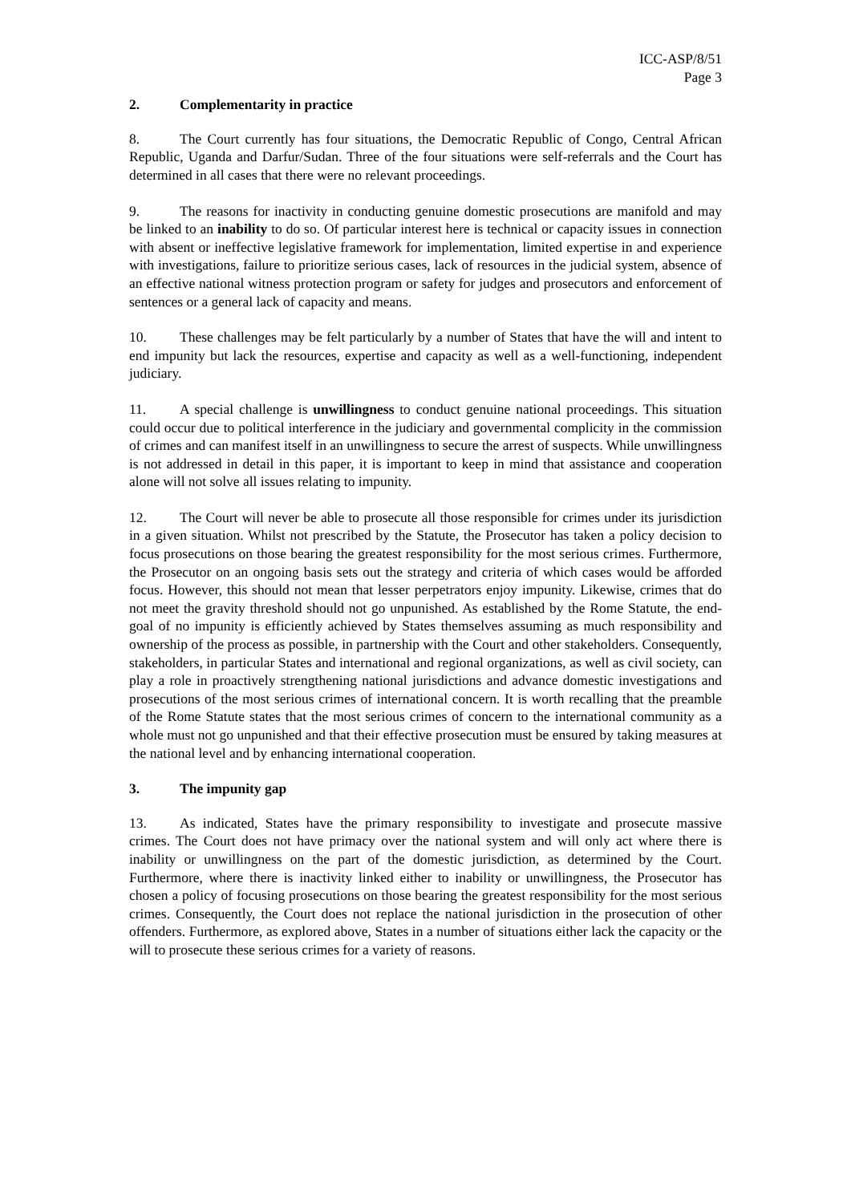ICC-ASP/8/51
Page 3
2. Complementarity in practice
8. The Court currently has four situations, the Democratic Republic of Congo, Central African Republic, Uganda and Darfur/Sudan. Three of the four situations were self-referrals and the Court has determined in all cases that there were no relevant proceedings.
9. The reasons for inactivity in conducting genuine domestic prosecutions are manifold and may be linked to an inability to do so. Of particular interest here is technical or capacity issues in connection with absent or ineffective legislative framework for implementation, limited expertise in and experience with investigations, failure to prioritize serious cases, lack of resources in the judicial system, absence of an effective national witness protection program or safety for judges and prosecutors and enforcement of sentences or a general lack of capacity and means.
10. These challenges may be felt particularly by a number of States that have the will and intent to end impunity but lack the resources, expertise and capacity as well as a well-functioning, independent judiciary.
11. A special challenge is unwillingness to conduct genuine national proceedings. This situation could occur due to political interference in the judiciary and governmental complicity in the commission of crimes and can manifest itself in an unwillingness to secure the arrest of suspects. While unwillingness is not addressed in detail in this paper, it is important to keep in mind that assistance and cooperation alone will not solve all issues relating to impunity.
12. The Court will never be able to prosecute all those responsible for crimes under its jurisdiction in a given situation. Whilst not prescribed by the Statute, the Prosecutor has taken a policy decision to focus prosecutions on those bearing the greatest responsibility for the most serious crimes. Furthermore, the Prosecutor on an ongoing basis sets out the strategy and criteria of which cases would be afforded focus. However, this should not mean that lesser perpetrators enjoy impunity. Likewise, crimes that do not meet the gravity threshold should not go unpunished. As established by the Rome Statute, the end-goal of no impunity is efficiently achieved by States themselves assuming as much responsibility and ownership of the process as possible, in partnership with the Court and other stakeholders. Consequently, stakeholders, in particular States and international and regional organizations, as well as civil society, can play a role in proactively strengthening national jurisdictions and advance domestic investigations and prosecutions of the most serious crimes of international concern. It is worth recalling that the preamble of the Rome Statute states that the most serious crimes of concern to the international community as a whole must not go unpunished and that their effective prosecution must be ensured by taking measures at the national level and by enhancing international cooperation.
3. The impunity gap
13. As indicated, States have the primary responsibility to investigate and prosecute massive crimes. The Court does not have primacy over the national system and will only act where there is inability or unwillingness on the part of the domestic jurisdiction, as determined by the Court. Furthermore, where there is inactivity linked either to inability or unwillingness, the Prosecutor has chosen a policy of focusing prosecutions on those bearing the greatest responsibility for the most serious crimes. Consequently, the Court does not replace the national jurisdiction in the prosecution of other offenders. Furthermore, as explored above, States in a number of situations either lack the capacity or the will to prosecute these serious crimes for a variety of reasons.